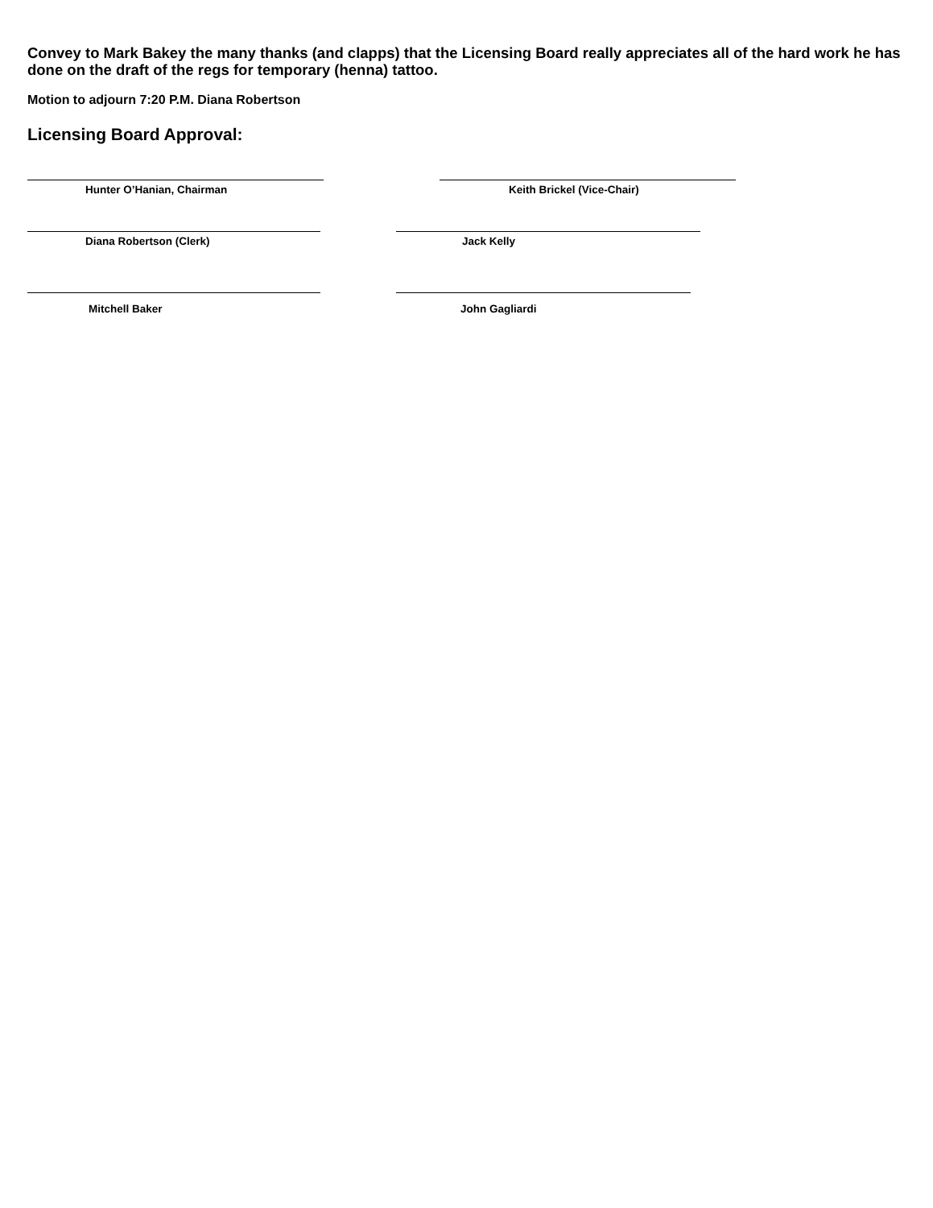Convey to Mark Bakey the many thanks (and clapps) that the Licensing Board really appreciates all of the hard work he has done on the draft of the regs for temporary (henna) tattoo.
Motion to adjourn 7:20 P.M. Diana Robertson
Licensing Board Approval:
Hunter O’Hanian, Chairman Keith Brickel (Vice-Chair)
Diana Robertson (Clerk) Jack Kelly
Mitchell Baker John Gagliardi